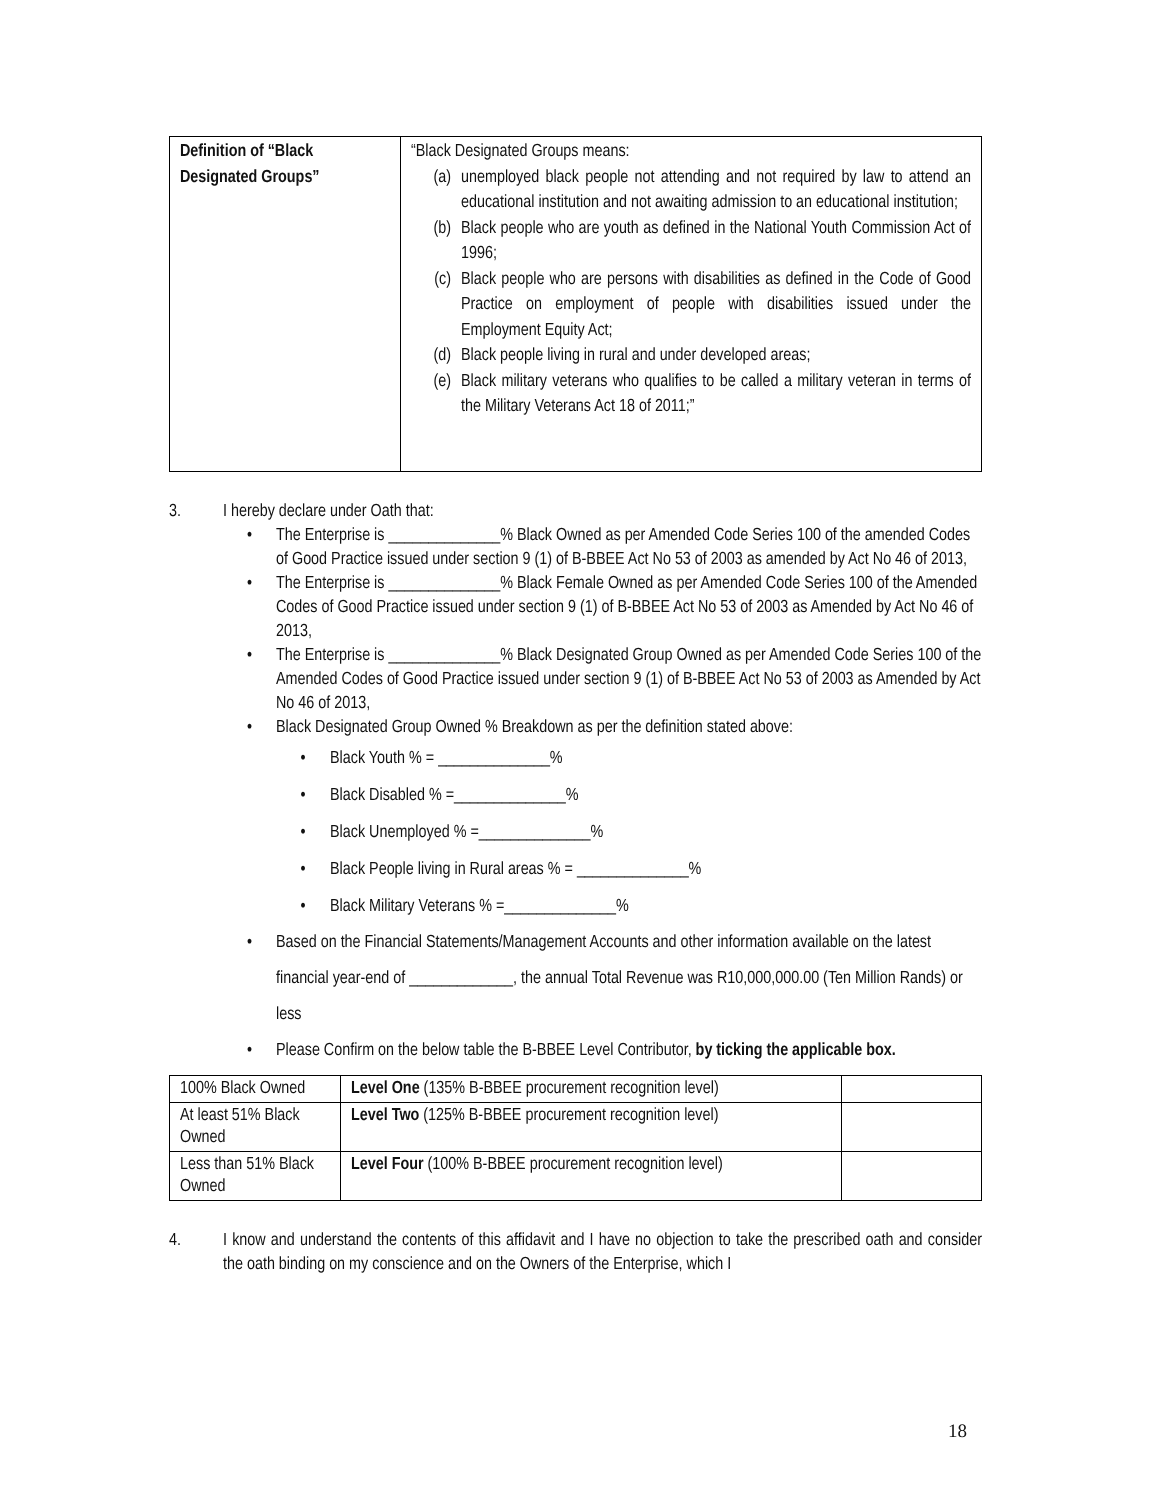| Definition of “Black Designated Groups” | “Black Designated Groups means: (a) unemployed black people not attending and not required by law to attend an educational institution and not awaiting admission to an educational institution; (b) Black people who are youth as defined in the National Youth Commission Act of 1996; (c) Black people who are persons with disabilities as defined in the Code of Good Practice on employment of people with disabilities issued under the Employment Equity Act; (d) Black people living in rural and under developed areas; (e) Black military veterans who qualifies to be called a military veteran in terms of the Military Veterans Act 18 of 2011;” |
3. I hereby declare under Oath that:
• The Enterprise is ______________% Black Owned as per Amended Code Series 100 of the amended Codes of Good Practice issued under section 9 (1) of B-BBEE Act No 53 of 2003 as amended by Act No 46 of 2013,
• The Enterprise is ______________% Black Female Owned as per Amended Code Series 100 of the Amended Codes of Good Practice issued under section 9 (1) of B-BBEE Act No 53 of 2003 as Amended by Act No 46 of 2013,
• The Enterprise is ______________% Black Designated Group Owned as per Amended Code Series 100 of the Amended Codes of Good Practice issued under section 9 (1) of B-BBEE Act No 53 of 2003 as Amended by Act No 46 of 2013,
• Black Designated Group Owned % Breakdown as per the definition stated above:
• Black Youth % = ______________%
• Black Disabled % =______________%
• Black Unemployed % =______________%
• Black People living in Rural areas % = ______________%
• Black Military Veterans % =______________%
• Based on the Financial Statements/Management Accounts and other information available on the latest financial year-end of _____________, the annual Total Revenue was R10,000,000.00 (Ten Million Rands) or less
• Please Confirm on the below table the B-BBEE Level Contributor, by ticking the applicable box.
| 100% Black Owned | Level One (135% B-BBEE procurement recognition level) | |
| At least 51% Black Owned | Level Two (125% B-BBEE procurement recognition level) | |
| Less than 51% Black Owned | Level Four (100% B-BBEE procurement recognition level) | |
4. I know and understand the contents of this affidavit and I have no objection to take the prescribed oath and consider the oath binding on my conscience and on the Owners of the Enterprise, which I
18